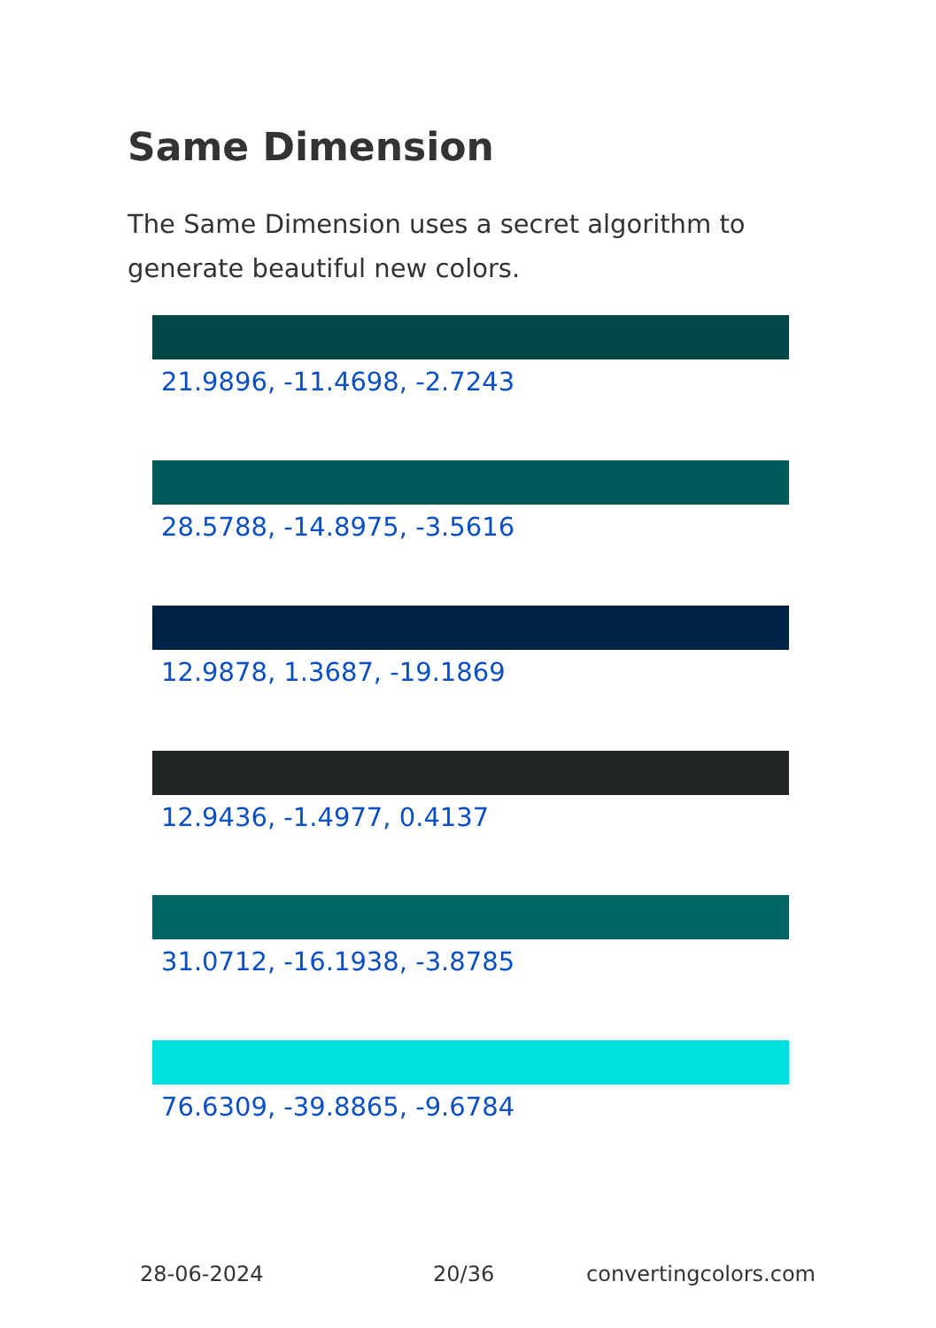Same Dimension
The Same Dimension uses a secret algorithm to generate beautiful new colors.
21.9896, -11.4698, -2.7243
28.5788, -14.8975, -3.5616
12.9878, 1.3687, -19.1869
12.9436, -1.4977, 0.4137
31.0712, -16.1938, -3.8785
76.6309, -39.8865, -9.6784
28-06-2024 20/36 convertingcolors.com